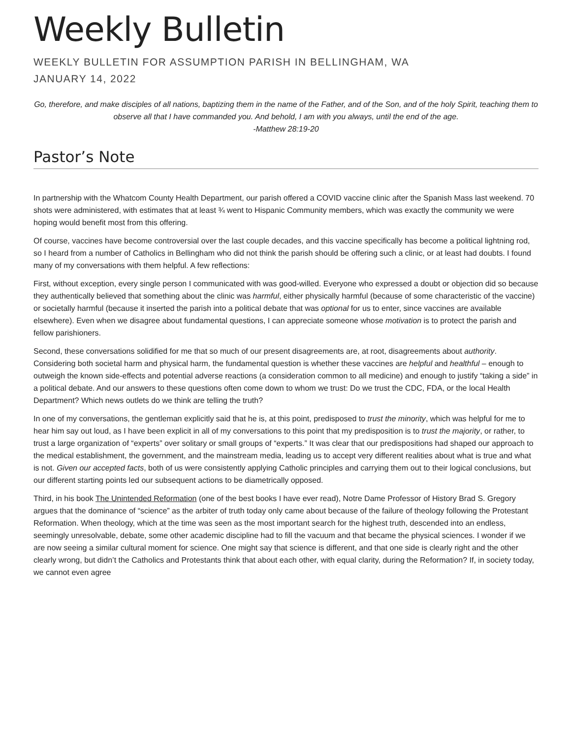Weekly Bulletin
WEEKLY BULLETIN FOR ASSUMPTION PARISH IN BELLINGHAM, WA
JANUARY 14, 2022
Go, therefore, and make disciples of all nations, baptizing them in the name of the Father, and of the Son, and of the holy Spirit, teaching them to observe all that I have commanded you. And behold, I am with you always, until the end of the age.
-Matthew 28:19-20
Pastor’s Note
In partnership with the Whatcom County Health Department, our parish offered a COVID vaccine clinic after the Spanish Mass last weekend. 70 shots were administered, with estimates that at least ¾ went to Hispanic Community members, which was exactly the community we were hoping would benefit most from this offering.
Of course, vaccines have become controversial over the last couple decades, and this vaccine specifically has become a political lightning rod, so I heard from a number of Catholics in Bellingham who did not think the parish should be offering such a clinic, or at least had doubts. I found many of my conversations with them helpful. A few reflections:
First, without exception, every single person I communicated with was good-willed. Everyone who expressed a doubt or objection did so because they authentically believed that something about the clinic was harmful, either physically harmful (because of some characteristic of the vaccine) or societally harmful (because it inserted the parish into a political debate that was optional for us to enter, since vaccines are available elsewhere). Even when we disagree about fundamental questions, I can appreciate someone whose motivation is to protect the parish and fellow parishioners.
Second, these conversations solidified for me that so much of our present disagreements are, at root, disagreements about authority. Considering both societal harm and physical harm, the fundamental question is whether these vaccines are helpful and healthful – enough to outweigh the known side-effects and potential adverse reactions (a consideration common to all medicine) and enough to justify “taking a side” in a political debate. And our answers to these questions often come down to whom we trust: Do we trust the CDC, FDA, or the local Health Department? Which news outlets do we think are telling the truth?
In one of my conversations, the gentleman explicitly said that he is, at this point, predisposed to trust the minority, which was helpful for me to hear him say out loud, as I have been explicit in all of my conversations to this point that my predisposition is to trust the majority, or rather, to trust a large organization of “experts” over solitary or small groups of “experts.” It was clear that our predispositions had shaped our approach to the medical establishment, the government, and the mainstream media, leading us to accept very different realities about what is true and what is not. Given our accepted facts, both of us were consistently applying Catholic principles and carrying them out to their logical conclusions, but our different starting points led our subsequent actions to be diametrically opposed.
Third, in his book The Unintended Reformation (one of the best books I have ever read), Notre Dame Professor of History Brad S. Gregory argues that the dominance of “science” as the arbiter of truth today only came about because of the failure of theology following the Protestant Reformation. When theology, which at the time was seen as the most important search for the highest truth, descended into an endless, seemingly unresolvable, debate, some other academic discipline had to fill the vacuum and that became the physical sciences. I wonder if we are now seeing a similar cultural moment for science. One might say that science is different, and that one side is clearly right and the other clearly wrong, but didn’t the Catholics and Protestants think that about each other, with equal clarity, during the Reformation? If, in society today, we cannot even agree